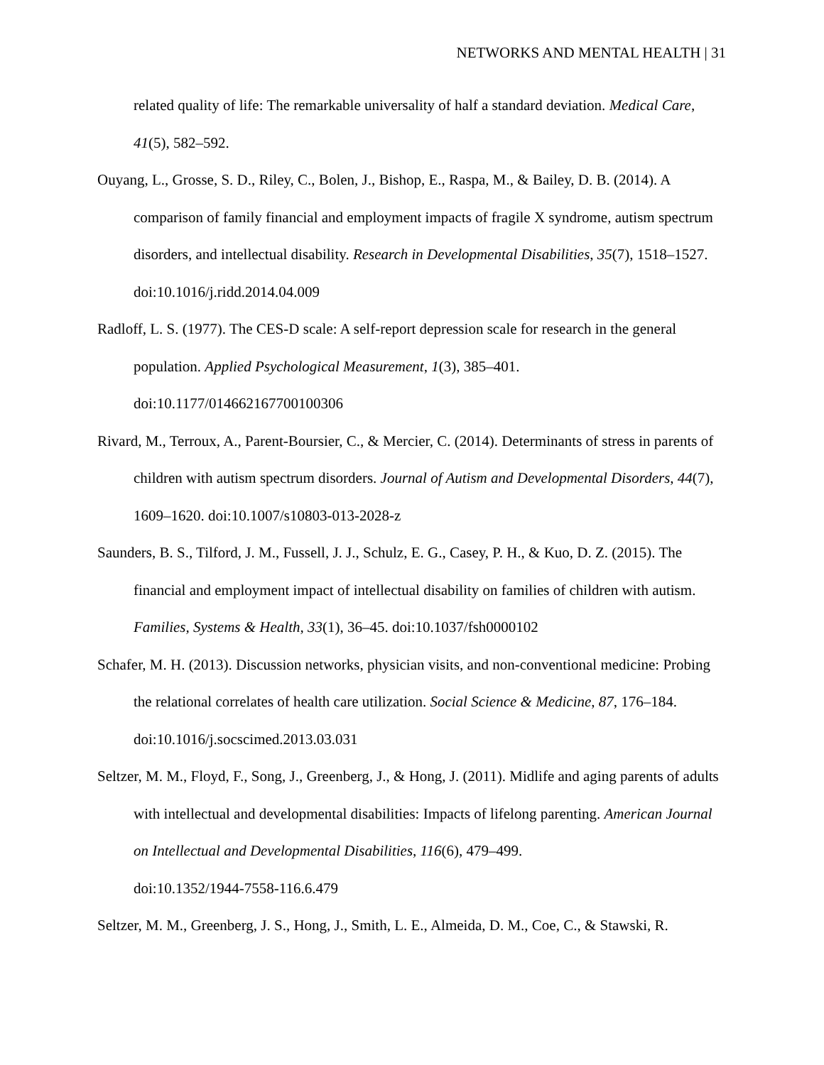NETWORKS AND MENTAL HEALTH | 31
related quality of life: The remarkable universality of half a standard deviation. Medical Care, 41(5), 582–592.
Ouyang, L., Grosse, S. D., Riley, C., Bolen, J., Bishop, E., Raspa, M., & Bailey, D. B. (2014). A comparison of family financial and employment impacts of fragile X syndrome, autism spectrum disorders, and intellectual disability. Research in Developmental Disabilities, 35(7), 1518–1527. doi:10.1016/j.ridd.2014.04.009
Radloff, L. S. (1977). The CES-D scale: A self-report depression scale for research in the general population. Applied Psychological Measurement, 1(3), 385–401.
doi:10.1177/014662167700100306
Rivard, M., Terroux, A., Parent-Boursier, C., & Mercier, C. (2014). Determinants of stress in parents of children with autism spectrum disorders. Journal of Autism and Developmental Disorders, 44(7), 1609–1620. doi:10.1007/s10803-013-2028-z
Saunders, B. S., Tilford, J. M., Fussell, J. J., Schulz, E. G., Casey, P. H., & Kuo, D. Z. (2015). The financial and employment impact of intellectual disability on families of children with autism. Families, Systems & Health, 33(1), 36–45. doi:10.1037/fsh0000102
Schafer, M. H. (2013). Discussion networks, physician visits, and non-conventional medicine: Probing the relational correlates of health care utilization. Social Science & Medicine, 87, 176–184. doi:10.1016/j.socscimed.2013.03.031
Seltzer, M. M., Floyd, F., Song, J., Greenberg, J., & Hong, J. (2011). Midlife and aging parents of adults with intellectual and developmental disabilities: Impacts of lifelong parenting. American Journal on Intellectual and Developmental Disabilities, 116(6), 479–499.
doi:10.1352/1944-7558-116.6.479
Seltzer, M. M., Greenberg, J. S., Hong, J., Smith, L. E., Almeida, D. M., Coe, C., & Stawski, R.